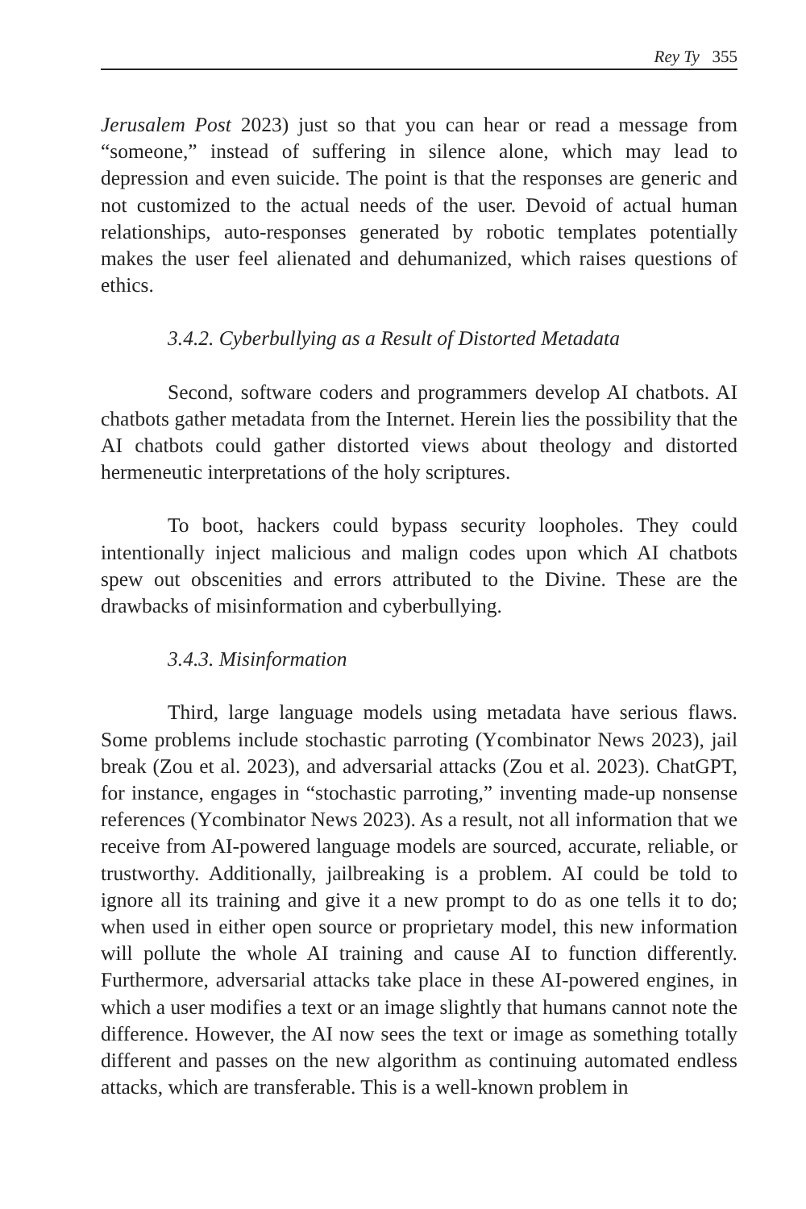Rey Ty 355
Jerusalem Post 2023) just so that you can hear or read a message from “someone,” instead of suffering in silence alone, which may lead to depression and even suicide. The point is that the responses are generic and not customized to the actual needs of the user. Devoid of actual human relationships, auto-responses generated by robotic templates potentially makes the user feel alienated and dehumanized, which raises questions of ethics.
3.4.2. Cyberbullying as a Result of Distorted Metadata
Second, software coders and programmers develop AI chatbots. AI chatbots gather metadata from the Internet. Herein lies the possibility that the AI chatbots could gather distorted views about theology and distorted hermeneutic interpretations of the holy scriptures.
To boot, hackers could bypass security loopholes. They could intentionally inject malicious and malign codes upon which AI chatbots spew out obscenities and errors attributed to the Divine. These are the drawbacks of misinformation and cyberbullying.
3.4.3. Misinformation
Third, large language models using metadata have serious flaws. Some problems include stochastic parroting (Ycombinator News 2023), jail break (Zou et al. 2023), and adversarial attacks (Zou et al. 2023). ChatGPT, for instance, engages in “stochastic parroting,” inventing made-up nonsense references (Ycombinator News 2023). As a result, not all information that we receive from AI-powered language models are sourced, accurate, reliable, or trustworthy. Additionally, jailbreaking is a problem. AI could be told to ignore all its training and give it a new prompt to do as one tells it to do; when used in either open source or proprietary model, this new information will pollute the whole AI training and cause AI to function differently. Furthermore, adversarial attacks take place in these AI-powered engines, in which a user modifies a text or an image slightly that humans cannot note the difference. However, the AI now sees the text or image as something totally different and passes on the new algorithm as continuing automated endless attacks, which are transferable. This is a well-known problem in